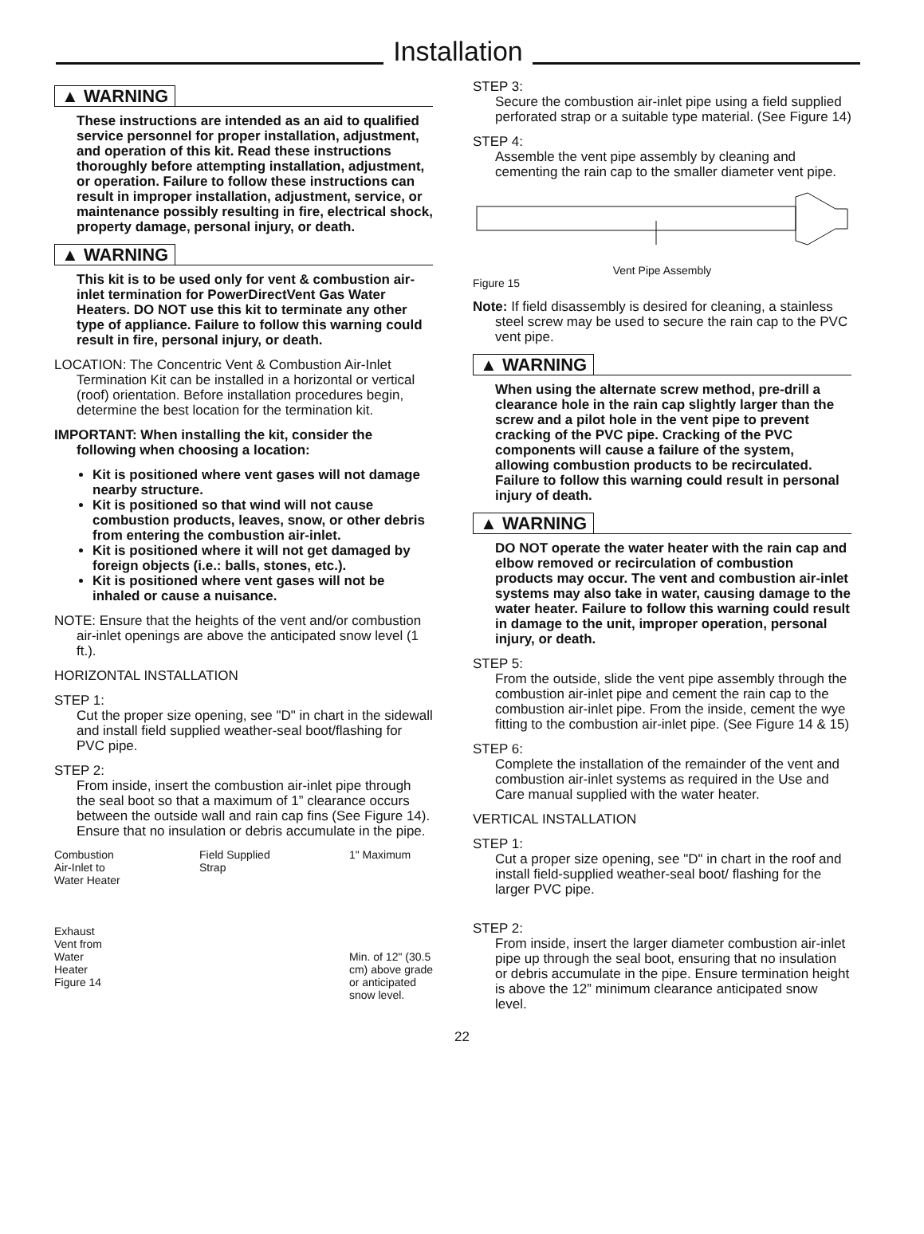Installation
▲ WARNING
These instructions are intended as an aid to qualified service personnel for proper installation, adjustment, and operation of this kit. Read these instructions thoroughly before attempting installation, adjustment, or operation. Failure to follow these instructions can result in improper installation, adjustment, service, or maintenance possibly resulting in fire, electrical shock, property damage, personal injury, or death.
▲ WARNING
This kit is to be used only for vent & combustion air-inlet termination for PowerDirectVent Gas Water Heaters. DO NOT use this kit to terminate any other type of appliance. Failure to follow this warning could result in fire, personal injury, or death.
LOCATION: The Concentric Vent & Combustion Air-Inlet Termination Kit can be installed in a horizontal or vertical (roof) orientation. Before installation procedures begin, determine the best location for the termination kit.
IMPORTANT: When installing the kit, consider the following when choosing a location:
Kit is positioned where vent gases will not damage nearby structure.
Kit is positioned so that wind will not cause combustion products, leaves, snow, or other debris from entering the combustion air-inlet.
Kit is positioned where it will not get damaged by foreign objects (i.e.: balls, stones, etc.).
Kit is positioned where vent gases will not be inhaled or cause a nuisance.
NOTE: Ensure that the heights of the vent and/or combustion air-inlet openings are above the anticipated snow level (1 ft.).
HORIZONTAL INSTALLATION
STEP 1:
Cut the proper size opening, see "D" in chart in the sidewall and install field supplied weather-seal boot/flashing for PVC pipe.
STEP 2:
From inside, insert the combustion air-inlet pipe through the seal boot so that a maximum of 1” clearance occurs between the outside wall and rain cap fins (See Figure 14). Ensure that no insulation or debris accumulate in the pipe.
Combustion
Air-Inlet to
Water Heater
Exhaust
Vent from
Water
Heater
Figure 14
Field Supplied
Strap
1" Maximum
Min. of 12" (30.5
cm) above grade
or anticipated
snow level.
STEP 3:
Secure the combustion air-inlet pipe using a field supplied perforated strap or a suitable type material. (See Figure 14)
STEP 4:
Assemble the vent pipe assembly by cleaning and cementing the rain cap to the smaller diameter vent pipe.
Vent Pipe Assembly
Figure 15
Note: If field disassembly is desired for cleaning, a stainless steel screw may be used to secure the rain cap to the PVC vent pipe.
▲ WARNING
When using the alternate screw method, pre-drill a clearance hole in the rain cap slightly larger than the screw and a pilot hole in the vent pipe to prevent cracking of the PVC pipe. Cracking of the PVC components will cause a failure of the system, allowing combustion products to be recirculated. Failure to follow this warning could result in personal injury of death.
▲ WARNING
DO NOT operate the water heater with the rain cap and elbow removed or recirculation of combustion products may occur. The vent and combustion air-inlet systems may also take in water, causing damage to the water heater. Failure to follow this warning could result in damage to the unit, improper operation, personal injury, or death.
STEP 5:
From the outside, slide the vent pipe assembly through the combustion air-inlet pipe and cement the rain cap to the combustion air-inlet pipe. From the inside, cement the wye fitting to the combustion air-inlet pipe. (See Figure 14 & 15)
STEP 6:
Complete the installation of the remainder of the vent and combustion air-inlet systems as required in the Use and Care manual supplied with the water heater.
VERTICAL INSTALLATION
STEP 1:
Cut a proper size opening, see "D" in chart in the roof and install field-supplied weather-seal boot/ flashing for the larger PVC pipe.
STEP 2:
From inside, insert the larger diameter combustion air-inlet pipe up through the seal boot, ensuring that no insulation or debris accumulate in the pipe. Ensure termination height is above the 12” minimum clearance anticipated snow level.
22